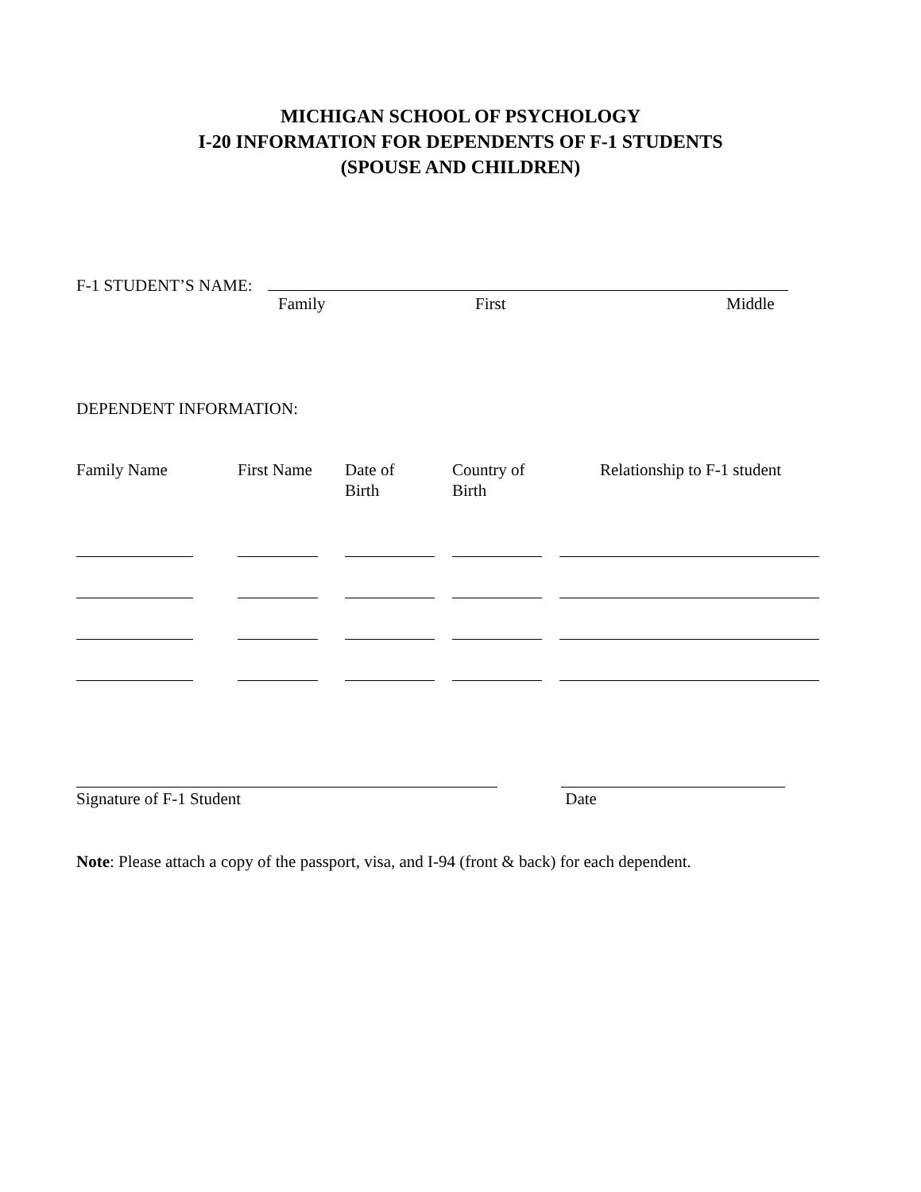MICHIGAN SCHOOL OF PSYCHOLOGY
I-20 INFORMATION FOR DEPENDENTS OF F-1 STUDENTS
(SPOUSE AND CHILDREN)
F-1 STUDENT’S NAME:
Family First Middle
DEPENDENT INFORMATION:
| Family Name | First Name | Date of Birth | Country of Birth | Relationship to F-1 student |
Signature of F-1 Student Date
Note: Please attach a copy of the passport, visa, and I-94 (front & back) for each dependent.